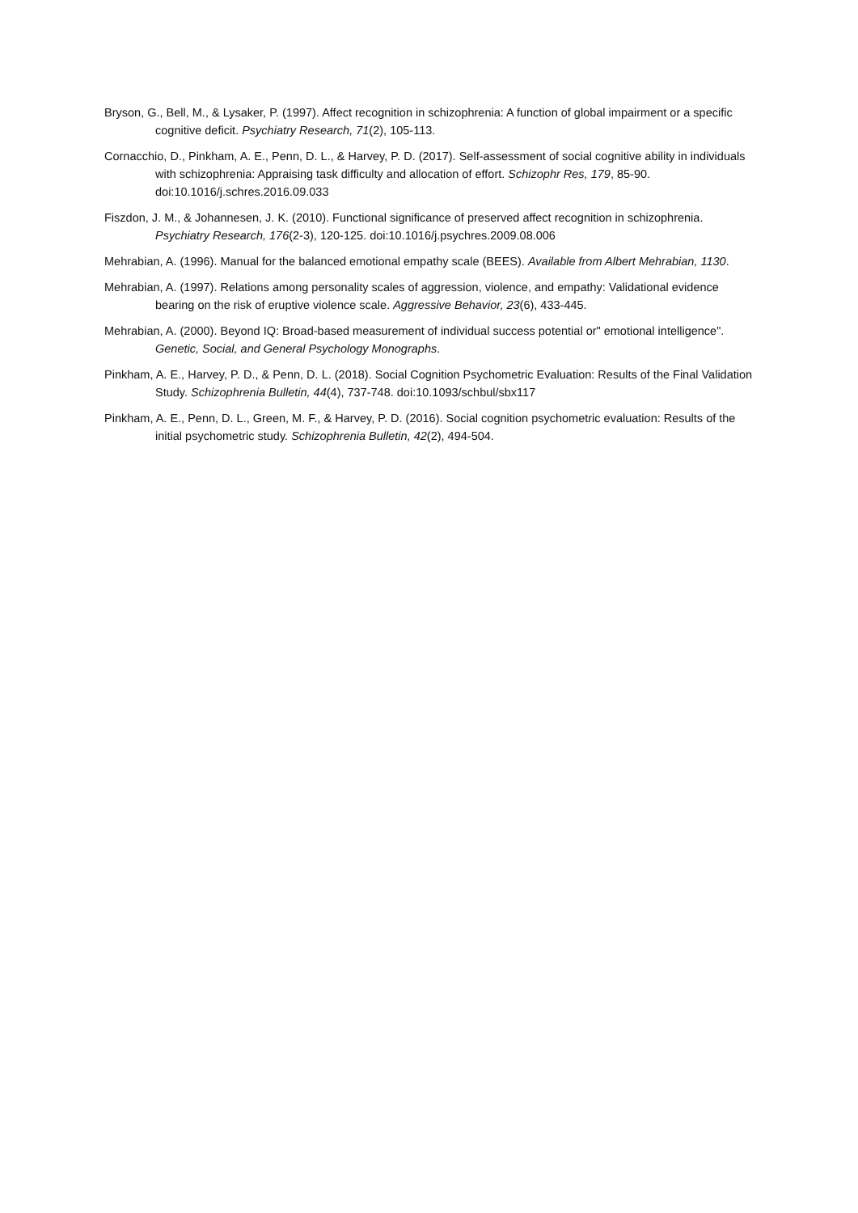Bryson, G., Bell, M., & Lysaker, P. (1997). Affect recognition in schizophrenia: A function of global impairment or a specific cognitive deficit. Psychiatry Research, 71(2), 105-113.
Cornacchio, D., Pinkham, A. E., Penn, D. L., & Harvey, P. D. (2017). Self-assessment of social cognitive ability in individuals with schizophrenia: Appraising task difficulty and allocation of effort. Schizophr Res, 179, 85-90. doi:10.1016/j.schres.2016.09.033
Fiszdon, J. M., & Johannesen, J. K. (2010). Functional significance of preserved affect recognition in schizophrenia. Psychiatry Research, 176(2-3), 120-125. doi:10.1016/j.psychres.2009.08.006
Mehrabian, A. (1996). Manual for the balanced emotional empathy scale (BEES). Available from Albert Mehrabian, 1130.
Mehrabian, A. (1997). Relations among personality scales of aggression, violence, and empathy: Validational evidence bearing on the risk of eruptive violence scale. Aggressive Behavior, 23(6), 433-445.
Mehrabian, A. (2000). Beyond IQ: Broad-based measurement of individual success potential or" emotional intelligence". Genetic, Social, and General Psychology Monographs.
Pinkham, A. E., Harvey, P. D., & Penn, D. L. (2018). Social Cognition Psychometric Evaluation: Results of the Final Validation Study. Schizophrenia Bulletin, 44(4), 737-748. doi:10.1093/schbul/sbx117
Pinkham, A. E., Penn, D. L., Green, M. F., & Harvey, P. D. (2016). Social cognition psychometric evaluation: Results of the initial psychometric study. Schizophrenia Bulletin, 42(2), 494-504.